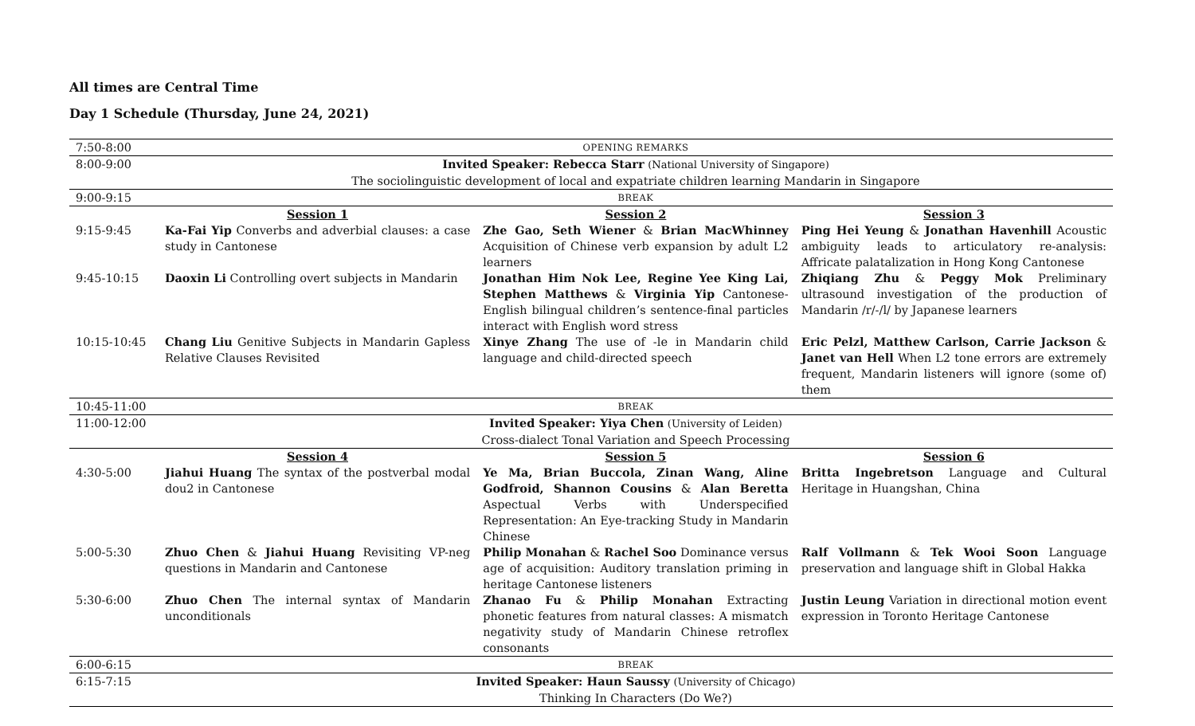All times are Central Time
Day 1 Schedule (Thursday, June 24, 2021)
| 7:50-8:00 | OPENING REMARKS | | |
| 8:00-9:00 | Invited Speaker: Rebecca Starr (National University of Singapore) The sociolinguistic development of local and expatriate children learning Mandarin in Singapore | | |
| 9:00-9:15 | BREAK | | |
| | Session 1 | Session 2 | Session 3 |
| 9:15-9:45 | Ka-Fai Yip Converbs and adverbial clauses: a case study in Cantonese | Zhe Gao, Seth Wiener & Brian MacWhinney Acquisition of Chinese verb expansion by adult L2 learners | Ping Hei Yeung & Jonathan Havenhill Acoustic ambiguity leads to articulatory re-analysis: Affricate palatalization in Hong Kong Cantonese |
| 9:45-10:15 | Daoxin Li Controlling overt subjects in Mandarin | Jonathan Him Nok Lee, Regine Yee King Lai, Stephen Matthews & Virginia Yip Cantonese-English bilingual children’s sentence-final particles interact with English word stress | Zhiqiang Zhu & Peggy Mok Preliminary ultrasound investigation of the production of Mandarin /r/-/l/ by Japanese learners |
| 10:15-10:45 | Chang Liu Genitive Subjects in Mandarin Gapless Relative Clauses Revisited | Xinye Zhang The use of -le in Mandarin child language and child-directed speech | Eric Pelzl, Matthew Carlson, Carrie Jackson & Janet van Hell When L2 tone errors are extremely frequent, Mandarin listeners will ignore (some of) them |
| 10:45-11:00 | BREAK | | |
| 11:00-12:00 | Invited Speaker: Yiya Chen (University of Leiden) Cross-dialect Tonal Variation and Speech Processing | | |
| | Session 4 | Session 5 | Session 6 |
| 4:30-5:00 | Jiahui Huang The syntax of the postverbal modal dou2 in Cantonese | Ye Ma, Brian Buccola, Zinan Wang, Aline Godfroid, Shannon Cousins & Alan Beretta Aspectual Verbs with Underspecified Representation: An Eye-tracking Study in Mandarin Chinese | Britta Ingebretson Language and Cultural Heritage in Huangshan, China |
| 5:00-5:30 | Zhuo Chen & Jiahui Huang Revisiting VP-neg questions in Mandarin and Cantonese | Philip Monahan & Rachel Soo Dominance versus age of acquisition: Auditory translation priming in heritage Cantonese listeners | Ralf Vollmann & Tek Wooi Soon Language preservation and language shift in Global Hakka |
| 5:30-6:00 | Zhuo Chen The internal syntax of Mandarin unconditionals | Zhanao Fu & Philip Monahan Extracting phonetic features from natural classes: A mismatch negativity study of Mandarin Chinese retroflex consonants | Justin Leung Variation in directional motion event expression in Toronto Heritage Cantonese |
| 6:00-6:15 | BREAK | | |
| 6:15-7:15 | Invited Speaker: Haun Saussy (University of Chicago) Thinking In Characters (Do We?) | | |